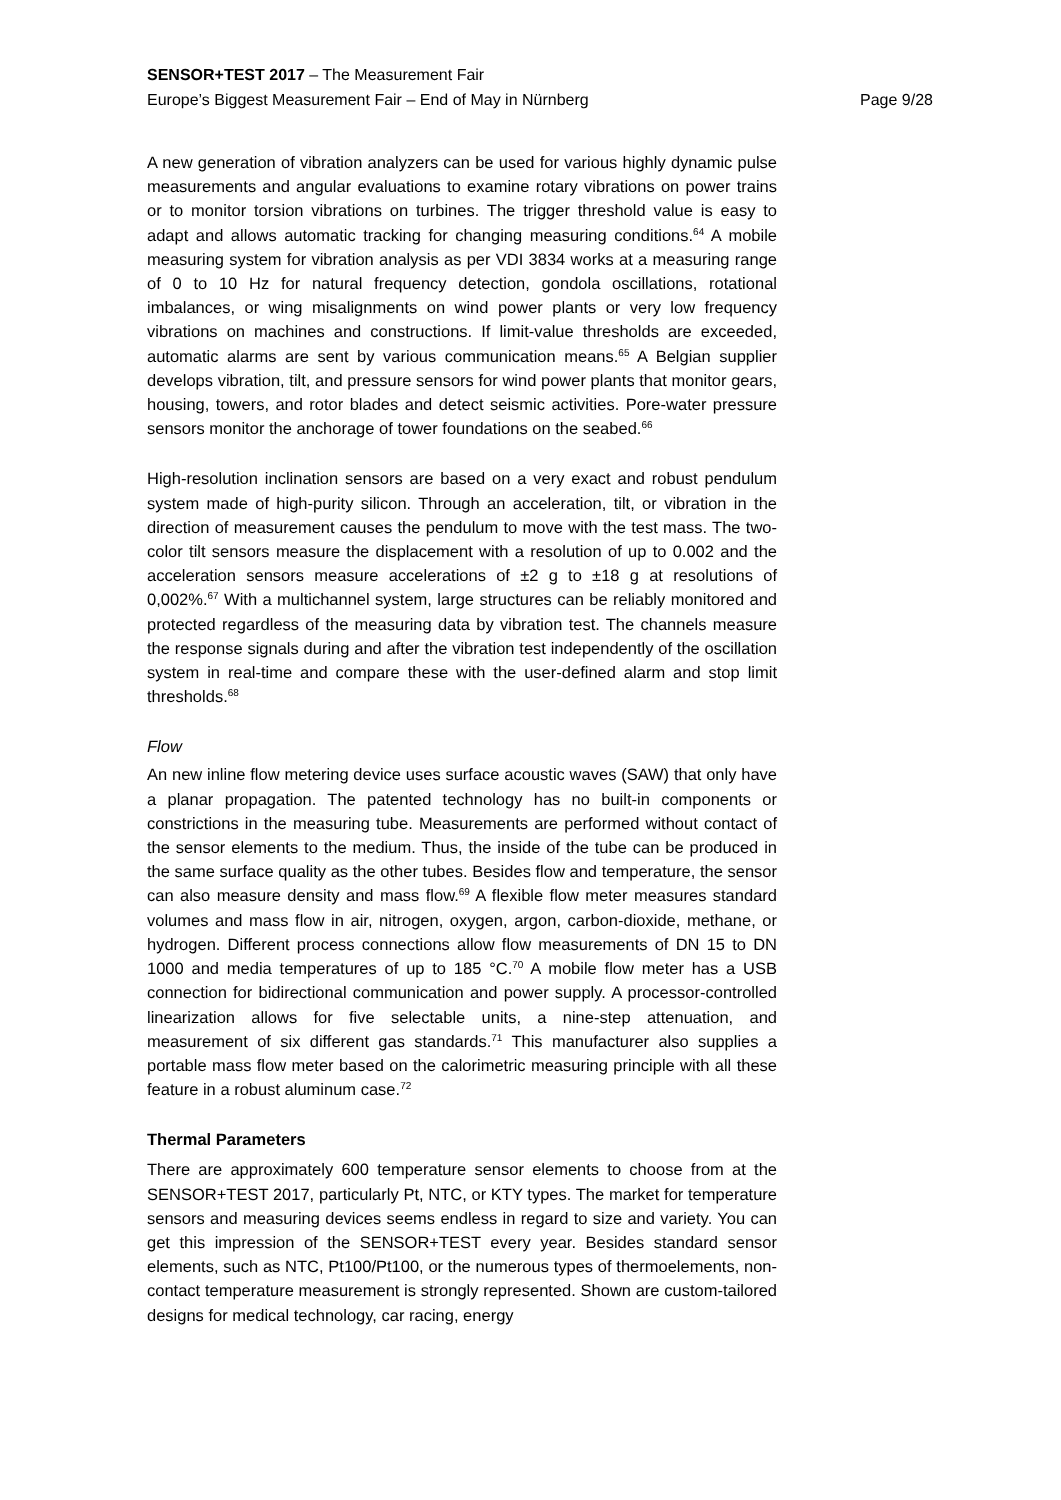SENSOR+TEST 2017 – The Measurement Fair
Page 9/28 Europe’s Biggest Measurement Fair – End of May in Nürnberg
A new generation of vibration analyzers can be used for various highly dynamic pulse measurements and angular evaluations to examine rotary vibrations on power trains or to monitor torsion vibrations on turbines. The trigger threshold value is easy to adapt and allows automatic tracking for changing measuring conditions.<sup>64</sup> A mobile measuring system for vibration analysis as per VDI 3834 works at a measuring range of 0 to 10 Hz for natural frequency detection, gondola oscillations, rotational imbalances, or wing misalignments on wind power plants or very low frequency vibrations on machines and constructions. If limit-value thresholds are exceeded, automatic alarms are sent by various communication means.<sup>65</sup> A Belgian supplier develops vibration, tilt, and pressure sensors for wind power plants that monitor gears, housing, towers, and rotor blades and detect seismic activities. Pore-water pressure sensors monitor the anchorage of tower foundations on the seabed.<sup>66</sup>
High-resolution inclination sensors are based on a very exact and robust pendulum system made of high-purity silicon. Through an acceleration, tilt, or vibration in the direction of measurement causes the pendulum to move with the test mass. The two-color tilt sensors measure the displacement with a resolution of up to 0.002 and the acceleration sensors measure accelerations of ±2 g to ±18 g at resolutions of 0,002%.<sup>67</sup> With a multichannel system, large structures can be reliably monitored and protected regardless of the measuring data by vibration test. The channels measure the response signals during and after the vibration test independently of the oscillation system in real-time and compare these with the user-defined alarm and stop limit thresholds.<sup>68</sup>
Flow
An new inline flow metering device uses surface acoustic waves (SAW) that only have a planar propagation. The patented technology has no built-in components or constrictions in the measuring tube. Measurements are performed without contact of the sensor elements to the medium. Thus, the inside of the tube can be produced in the same surface quality as the other tubes. Besides flow and temperature, the sensor can also measure density and mass flow.<sup>69</sup> A flexible flow meter measures standard volumes and mass flow in air, nitrogen, oxygen, argon, carbon-dioxide, methane, or hydrogen. Different process connections allow flow measurements of DN 15 to DN 1000 and media temperatures of up to 185 °C.<sup>70</sup> A mobile flow meter has a USB connection for bidirectional communication and power supply. A processor-controlled linearization allows for five selectable units, a nine-step attenuation, and measurement of six different gas standards.<sup>71</sup> This manufacturer also supplies a portable mass flow meter based on the calorimetric measuring principle with all these feature in a robust aluminum case.<sup>72</sup>
Thermal Parameters
There are approximately 600 temperature sensor elements to choose from at the SENSOR+TEST 2017, particularly Pt, NTC, or KTY types. The market for temperature sensors and measuring devices seems endless in regard to size and variety. You can get this impression of the SENSOR+TEST every year. Besides standard sensor elements, such as NTC, Pt100/Pt100, or the numerous types of thermoelements, non-contact temperature measurement is strongly represented. Shown are custom-tailored designs for medical technology, car racing, energy